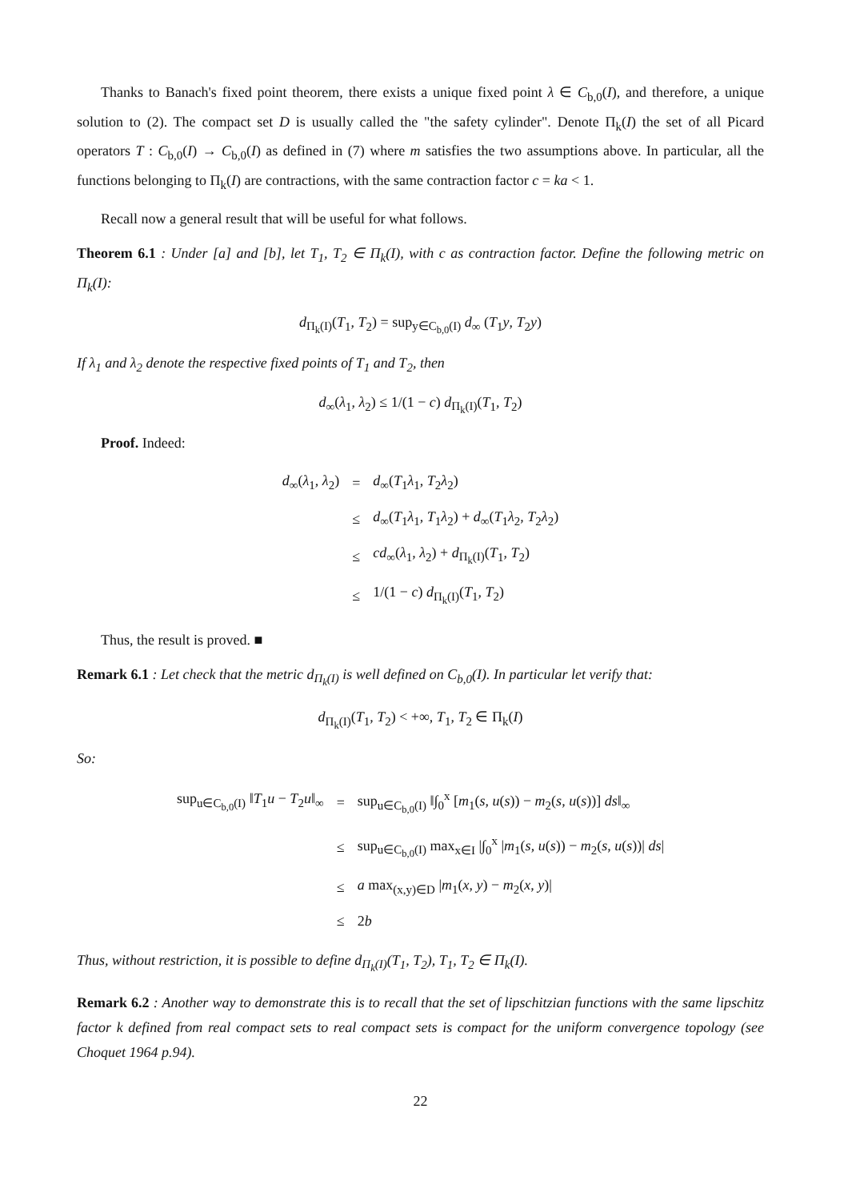Thanks to Banach's fixed point theorem, there exists a unique fixed point λ ∈ C<sub>b,0</sub>(I), and therefore, a unique solution to (2). The compact set D is usually called the "the safety cylinder". Denote Π<sub>k</sub>(I) the set of all Picard operators T : C<sub>b,0</sub>(I) → C<sub>b,0</sub>(I) as defined in (7) where m satisfies the two assumptions above. In particular, all the functions belonging to Π<sub>k</sub>(I) are contractions, with the same contraction factor c = ka < 1.
Recall now a general result that will be useful for what follows.
Theorem 6.1 : Under [a] and [b], let T<sub>1</sub>, T<sub>2</sub> ∈ Π<sub>k</sub>(I), with c as contraction factor. Define the following metric on Π<sub>k</sub>(I):
d<sub>Π<sub>k</sub>(I)</sub>(T<sub>1</sub>, T<sub>2</sub>) = sup<sub>y∈C<sub>b,0</sub>(I)</sub> d<sub>∞</sub> (T<sub>1</sub>y, T<sub>2</sub>y)
If λ<sub>1</sub> and λ<sub>2</sub> denote the respective fixed points of T<sub>1</sub> and T<sub>2</sub>, then
d<sub>∞</sub>(λ<sub>1</sub>, λ<sub>2</sub>) ≤ 1/(1 − c) d<sub>Π<sub>k</sub>(I)</sub>(T<sub>1</sub>, T<sub>2</sub>)
Proof. Indeed:
| d<sub>∞</sub>( λ<sub>1</sub>, λ<sub>2</sub>) | = | d<sub>∞</sub>( T<sub>1</sub> λ<sub>1</sub>, T<sub>2</sub> λ<sub>2</sub>) |
| | ≤ | d<sub>∞</sub>( T<sub>1</sub> λ<sub>1</sub>, T<sub>1</sub> λ<sub>2</sub>) + d<sub>∞</sub>( T<sub>1</sub> λ<sub>2</sub>, T<sub>2</sub> λ<sub>2</sub>) |
| | ≤ | cd<sub>∞</sub>( λ<sub>1</sub>, λ<sub>2</sub>) + d<sub>Π<sub>k</sub>(I)</sub>( T<sub>1</sub>, T<sub>2</sub>) |
| | ≤ | 1/(1 − c ) d<sub>Π<sub>k</sub>(I)</sub>( T<sub>1</sub>, T<sub>2</sub>) |
Thus, the result is proved. ■
Remark 6.1 : Let check that the metric d<sub>Π<sub>k</sub>(I)</sub> is well defined on C<sub>b,0</sub>(I). In particular let verify that:
d<sub>Π<sub>k</sub>(I)</sub>(T<sub>1</sub>, T<sub>2</sub>) < +∞, T<sub>1</sub>, T<sub>2</sub> ∈ Π<sub>k</sub>(I)
So:
| sup<sub>u∈C<sub>b,0</sub>(I)</sub> ‖ T<sub>1</sub> u − T<sub>2</sub> u ‖<sub>∞</sub> | = | sup<sub>u∈C<sub>b,0</sub>(I)</sub> ‖∫<sub>0</sub><sup>x</sup> [ m<sub>1</sub>( s , u ( s )) − m<sub>2</sub>( s , u ( s ))] ds ‖<sub>∞</sub> |
| | ≤ | sup<sub>u∈C<sub>b,0</sub>(I)</sub> max<sub>x∈I</sub> /∫<sub>0</sub><sup>x</sup> / m<sub>1</sub>( s , u ( s )) − m<sub>2</sub>( s , u ( s ))/ ds / |
| | ≤ | a max<sub>(x,y)∈D</sub> / m<sub>1</sub>( x , y ) − m<sub>2</sub>( x , y )/ |
| | ≤ | 2 b |
Thus, without restriction, it is possible to define d<sub>Π<sub>k</sub>(I)</sub>(T<sub>1</sub>, T<sub>2</sub>), T<sub>1</sub>, T<sub>2</sub> ∈ Π<sub>k</sub>(I).
Remark 6.2 : Another way to demonstrate this is to recall that the set of lipschitzian functions with the same lipschitz factor k defined from real compact sets to real compact sets is compact for the uniform convergence topology (see Choquet 1964 p.94).
22